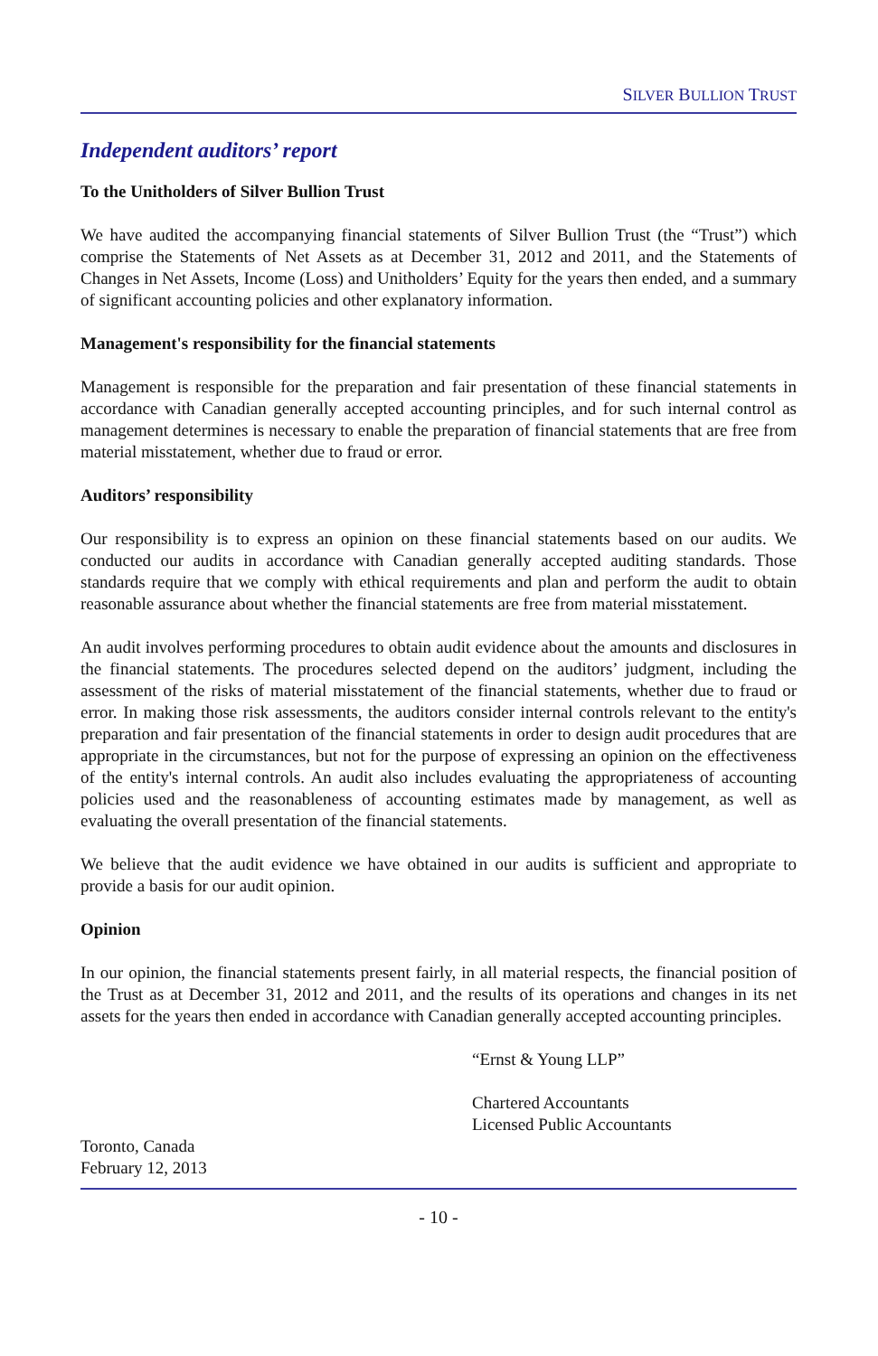SILVER BULLION TRUST
Independent auditors’ report
To the Unitholders of Silver Bullion Trust
We have audited the accompanying financial statements of Silver Bullion Trust (the “Trust”) which comprise the Statements of Net Assets as at December 31, 2012 and 2011, and the Statements of Changes in Net Assets, Income (Loss) and Unitholders’ Equity for the years then ended, and a summary of significant accounting policies and other explanatory information.
Management's responsibility for the financial statements
Management is responsible for the preparation and fair presentation of these financial statements in accordance with Canadian generally accepted accounting principles, and for such internal control as management determines is necessary to enable the preparation of financial statements that are free from material misstatement, whether due to fraud or error.
Auditors’ responsibility
Our responsibility is to express an opinion on these financial statements based on our audits. We conducted our audits in accordance with Canadian generally accepted auditing standards. Those standards require that we comply with ethical requirements and plan and perform the audit to obtain reasonable assurance about whether the financial statements are free from material misstatement.
An audit involves performing procedures to obtain audit evidence about the amounts and disclosures in the financial statements. The procedures selected depend on the auditors’ judgment, including the assessment of the risks of material misstatement of the financial statements, whether due to fraud or error. In making those risk assessments, the auditors consider internal controls relevant to the entity's preparation and fair presentation of the financial statements in order to design audit procedures that are appropriate in the circumstances, but not for the purpose of expressing an opinion on the effectiveness of the entity's internal controls. An audit also includes evaluating the appropriateness of accounting policies used and the reasonableness of accounting estimates made by management, as well as evaluating the overall presentation of the financial statements.
We believe that the audit evidence we have obtained in our audits is sufficient and appropriate to provide a basis for our audit opinion.
Opinion
In our opinion, the financial statements present fairly, in all material respects, the financial position of the Trust as at December 31, 2012 and 2011, and the results of its operations and changes in its net assets for the years then ended in accordance with Canadian generally accepted accounting principles.
“Ernst & Young LLP”
Chartered Accountants
Licensed Public Accountants
Toronto, Canada
February 12, 2013
- 10 -